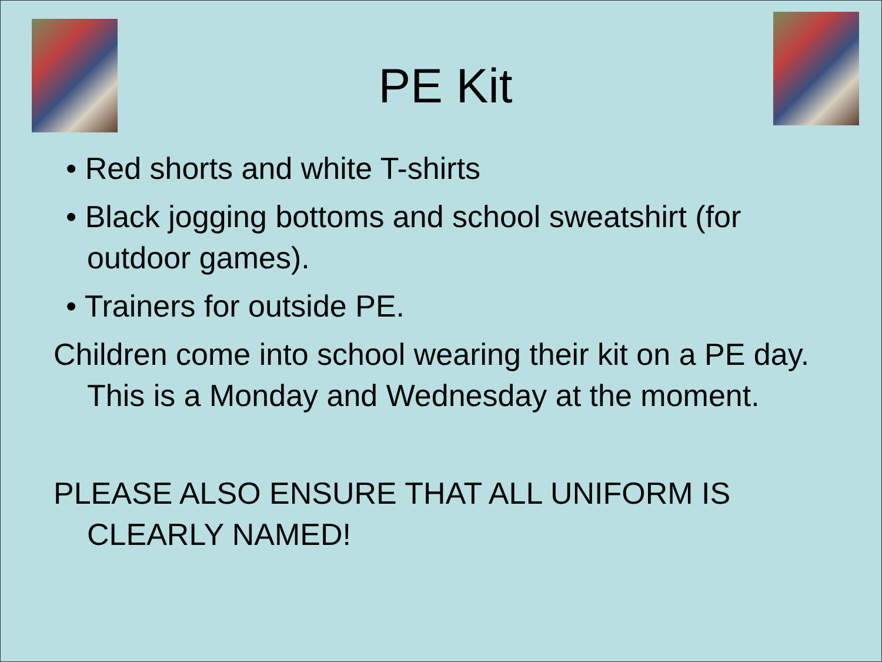PE Kit
• Red shorts and white T-shirts
• Black jogging bottoms and school sweatshirt (for outdoor games).
• Trainers for outside PE.
Children come into school wearing their kit on a PE day. This is a Monday and Wednesday at the moment.
PLEASE ALSO ENSURE THAT ALL UNIFORM IS CLEARLY NAMED!